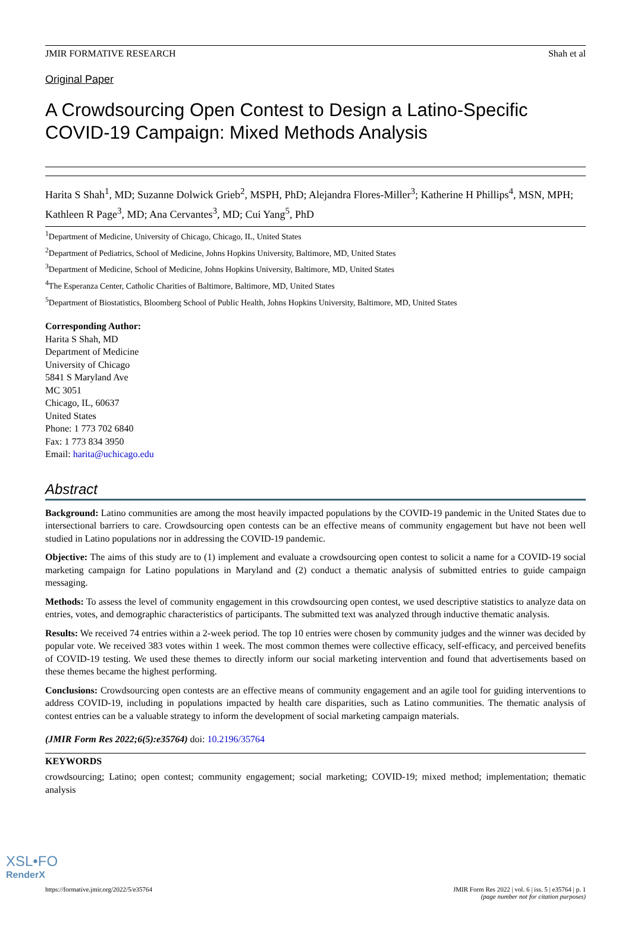JMIR FORMATIVE RESEARCH Shah et al
Original Paper
A Crowdsourcing Open Contest to Design a Latino-Specific COVID-19 Campaign: Mixed Methods Analysis
Harita S Shah<sup>1</sup>, MD; Suzanne Dolwick Grieb<sup>2</sup>, MSPH, PhD; Alejandra Flores-Miller<sup>3</sup>; Katherine H Phillips<sup>4</sup>, MSN, MPH; Kathleen R Page<sup>3</sup>, MD; Ana Cervantes<sup>3</sup>, MD; Cui Yang<sup>5</sup>, PhD
<sup>1</sup> Department of Medicine, University of Chicago, Chicago, IL, United States
<sup>2</sup> Department of Pediatrics, School of Medicine, Johns Hopkins University, Baltimore, MD, United States
<sup>3</sup> Department of Medicine, School of Medicine, Johns Hopkins University, Baltimore, MD, United States
<sup>4</sup> The Esperanza Center, Catholic Charities of Baltimore, Baltimore, MD, United States
<sup>5</sup> Department of Biostatistics, Bloomberg School of Public Health, Johns Hopkins University, Baltimore, MD, United States
Corresponding Author:
Harita S Shah, MD
Department of Medicine
University of Chicago
5841 S Maryland Ave
MC 3051
Chicago, IL, 60637
United States
Phone: 1 773 702 6840
Fax: 1 773 834 3950
Email: harita@uchicago.edu
Abstract
Background: Latino communities are among the most heavily impacted populations by the COVID-19 pandemic in the United States due to intersectional barriers to care. Crowdsourcing open contests can be an effective means of community engagement but have not been well studied in Latino populations nor in addressing the COVID-19 pandemic.
Objective: The aims of this study are to (1) implement and evaluate a crowdsourcing open contest to solicit a name for a COVID-19 social marketing campaign for Latino populations in Maryland and (2) conduct a thematic analysis of submitted entries to guide campaign messaging.
Methods: To assess the level of community engagement in this crowdsourcing open contest, we used descriptive statistics to analyze data on entries, votes, and demographic characteristics of participants. The submitted text was analyzed through inductive thematic analysis.
Results: We received 74 entries within a 2-week period. The top 10 entries were chosen by community judges and the winner was decided by popular vote. We received 383 votes within 1 week. The most common themes were collective efficacy, self-efficacy, and perceived benefits of COVID-19 testing. We used these themes to directly inform our social marketing intervention and found that advertisements based on these themes became the highest performing.
Conclusions: Crowdsourcing open contests are an effective means of community engagement and an agile tool for guiding interventions to address COVID-19, including in populations impacted by health care disparities, such as Latino communities. The thematic analysis of contest entries can be a valuable strategy to inform the development of social marketing campaign materials.
(JMIR Form Res 2022;6(5):e35764) doi: 10.2196/35764
KEYWORDS
crowdsourcing; Latino; open contest; community engagement; social marketing; COVID-19; mixed method; implementation; thematic analysis
https://formative.jmir.org/2022/5/e35764 JMIR Form Res 2022 | vol. 6 | iss. 5 | e35764 | p. 1
(page number not for citation purposes)
XSL•FO
RenderX